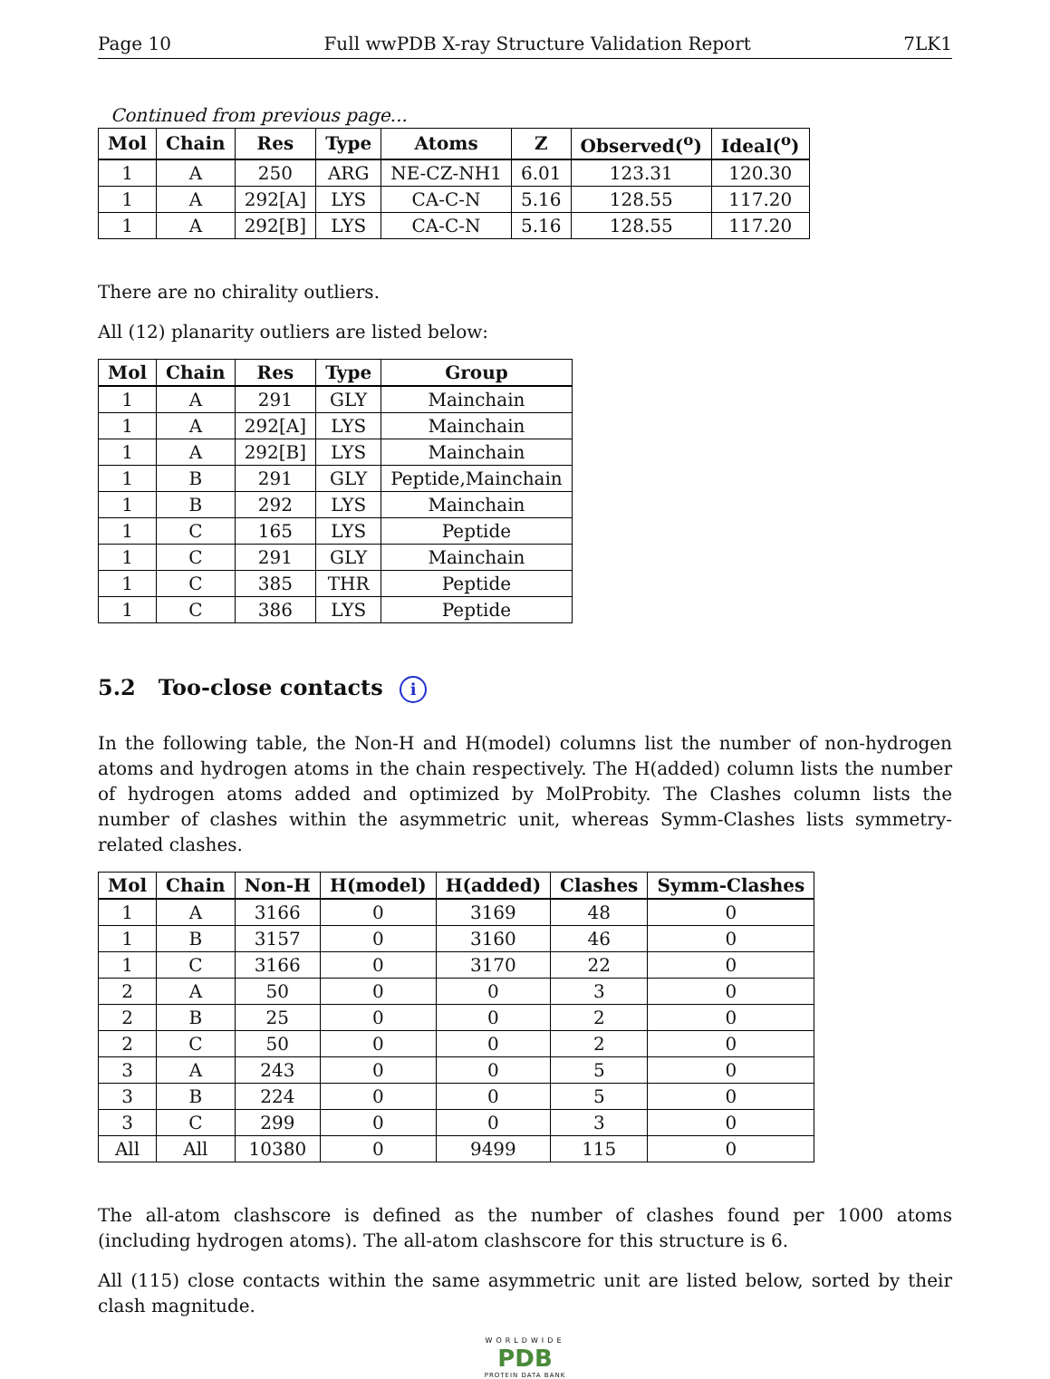Page 10 Full wwPDB X-ray Structure Validation Report 7LK1
Continued from previous page...
| Mol | Chain | Res | Type | Atoms | Z | Observed(<sup>o</sup>) | Ideal(<sup>o</sup>) |
| --- | --- | --- | --- | --- | --- | --- | --- |
| 1 | A | 250 | ARG | NE-CZ-NH1 | 6.01 | 123.31 | 120.30 |
| 1 | A | 292[A] | LYS | CA-C-N | 5.16 | 128.55 | 117.20 |
| 1 | A | 292[B] | LYS | CA-C-N | 5.16 | 128.55 | 117.20 |
There are no chirality outliers.
All (12) planarity outliers are listed below:
| Mol | Chain | Res | Type | Group |
| --- | --- | --- | --- | --- |
| 1 | A | 291 | GLY | Mainchain |
| 1 | A | 292[A] | LYS | Mainchain |
| 1 | A | 292[B] | LYS | Mainchain |
| 1 | B | 291 | GLY | Peptide,Mainchain |
| 1 | B | 292 | LYS | Mainchain |
| 1 | C | 165 | LYS | Peptide |
| 1 | C | 291 | GLY | Mainchain |
| 1 | C | 385 | THR | Peptide |
| 1 | C | 386 | LYS | Peptide |
5.2 Too-close contacts i
In the following table, the Non-H and H(model) columns list the number of non-hydrogen atoms and hydrogen atoms in the chain respectively. The H(added) column lists the number of hydrogen atoms added and optimized by MolProbity. The Clashes column lists the number of clashes within the asymmetric unit, whereas Symm-Clashes lists symmetry-related clashes.
| Mol | Chain | Non-H | H(model) | H(added) | Clashes | Symm-Clashes |
| --- | --- | --- | --- | --- | --- | --- |
| 1 | A | 3166 | 0 | 3169 | 48 | 0 |
| 1 | B | 3157 | 0 | 3160 | 46 | 0 |
| 1 | C | 3166 | 0 | 3170 | 22 | 0 |
| 2 | A | 50 | 0 | 0 | 3 | 0 |
| 2 | B | 25 | 0 | 0 | 2 | 0 |
| 2 | C | 50 | 0 | 0 | 2 | 0 |
| 3 | A | 243 | 0 | 0 | 5 | 0 |
| 3 | B | 224 | 0 | 0 | 5 | 0 |
| 3 | C | 299 | 0 | 0 | 3 | 0 |
| All | All | 10380 | 0 | 9499 | 115 | 0 |
The all-atom clashscore is defined as the number of clashes found per 1000 atoms (including hydrogen atoms). The all-atom clashscore for this structure is 6.
All (115) close contacts within the same asymmetric unit are listed below, sorted by their clash magnitude.
WORLDWIDE
PDB
PROTEIN DATA BANK